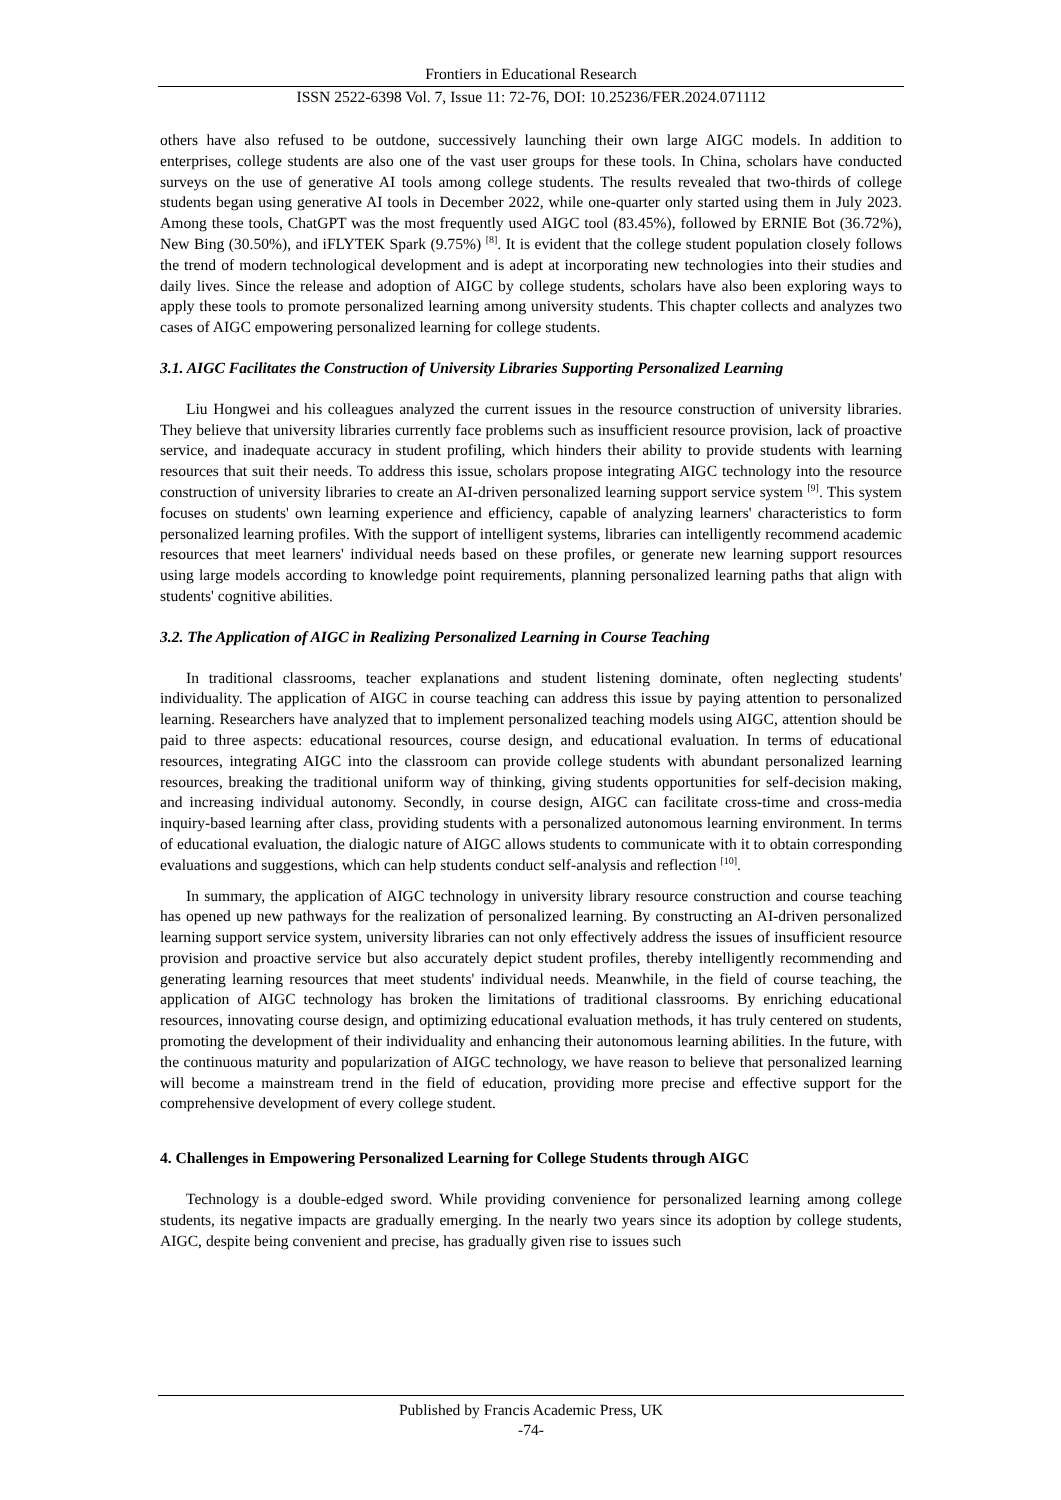Frontiers in Educational Research
ISSN 2522-6398 Vol. 7, Issue 11: 72-76, DOI: 10.25236/FER.2024.071112
others have also refused to be outdone, successively launching their own large AIGC models. In addition to enterprises, college students are also one of the vast user groups for these tools. In China, scholars have conducted surveys on the use of generative AI tools among college students. The results revealed that two-thirds of college students began using generative AI tools in December 2022, while one-quarter only started using them in July 2023. Among these tools, ChatGPT was the most frequently used AIGC tool (83.45%), followed by ERNIE Bot (36.72%), New Bing (30.50%), and iFLYTEK Spark (9.75%) <sup>[8]</sup>. It is evident that the college student population closely follows the trend of modern technological development and is adept at incorporating new technologies into their studies and daily lives. Since the release and adoption of AIGC by college students, scholars have also been exploring ways to apply these tools to promote personalized learning among university students. This chapter collects and analyzes two cases of AIGC empowering personalized learning for college students.
3.1. AIGC Facilitates the Construction of University Libraries Supporting Personalized Learning
Liu Hongwei and his colleagues analyzed the current issues in the resource construction of university libraries. They believe that university libraries currently face problems such as insufficient resource provision, lack of proactive service, and inadequate accuracy in student profiling, which hinders their ability to provide students with learning resources that suit their needs. To address this issue, scholars propose integrating AIGC technology into the resource construction of university libraries to create an AI-driven personalized learning support service system <sup>[9]</sup>. This system focuses on students' own learning experience and efficiency, capable of analyzing learners' characteristics to form personalized learning profiles. With the support of intelligent systems, libraries can intelligently recommend academic resources that meet learners' individual needs based on these profiles, or generate new learning support resources using large models according to knowledge point requirements, planning personalized learning paths that align with students' cognitive abilities.
3.2. The Application of AIGC in Realizing Personalized Learning in Course Teaching
In traditional classrooms, teacher explanations and student listening dominate, often neglecting students' individuality. The application of AIGC in course teaching can address this issue by paying attention to personalized learning. Researchers have analyzed that to implement personalized teaching models using AIGC, attention should be paid to three aspects: educational resources, course design, and educational evaluation. In terms of educational resources, integrating AIGC into the classroom can provide college students with abundant personalized learning resources, breaking the traditional uniform way of thinking, giving students opportunities for self-decision making, and increasing individual autonomy. Secondly, in course design, AIGC can facilitate cross-time and cross-media inquiry-based learning after class, providing students with a personalized autonomous learning environment. In terms of educational evaluation, the dialogic nature of AIGC allows students to communicate with it to obtain corresponding evaluations and suggestions, which can help students conduct self-analysis and reflection <sup>[10]</sup>.
In summary, the application of AIGC technology in university library resource construction and course teaching has opened up new pathways for the realization of personalized learning. By constructing an AI-driven personalized learning support service system, university libraries can not only effectively address the issues of insufficient resource provision and proactive service but also accurately depict student profiles, thereby intelligently recommending and generating learning resources that meet students' individual needs. Meanwhile, in the field of course teaching, the application of AIGC technology has broken the limitations of traditional classrooms. By enriching educational resources, innovating course design, and optimizing educational evaluation methods, it has truly centered on students, promoting the development of their individuality and enhancing their autonomous learning abilities. In the future, with the continuous maturity and popularization of AIGC technology, we have reason to believe that personalized learning will become a mainstream trend in the field of education, providing more precise and effective support for the comprehensive development of every college student.
4. Challenges in Empowering Personalized Learning for College Students through AIGC
Technology is a double-edged sword. While providing convenience for personalized learning among college students, its negative impacts are gradually emerging. In the nearly two years since its adoption by college students, AIGC, despite being convenient and precise, has gradually given rise to issues such
Published by Francis Academic Press, UK
-74-